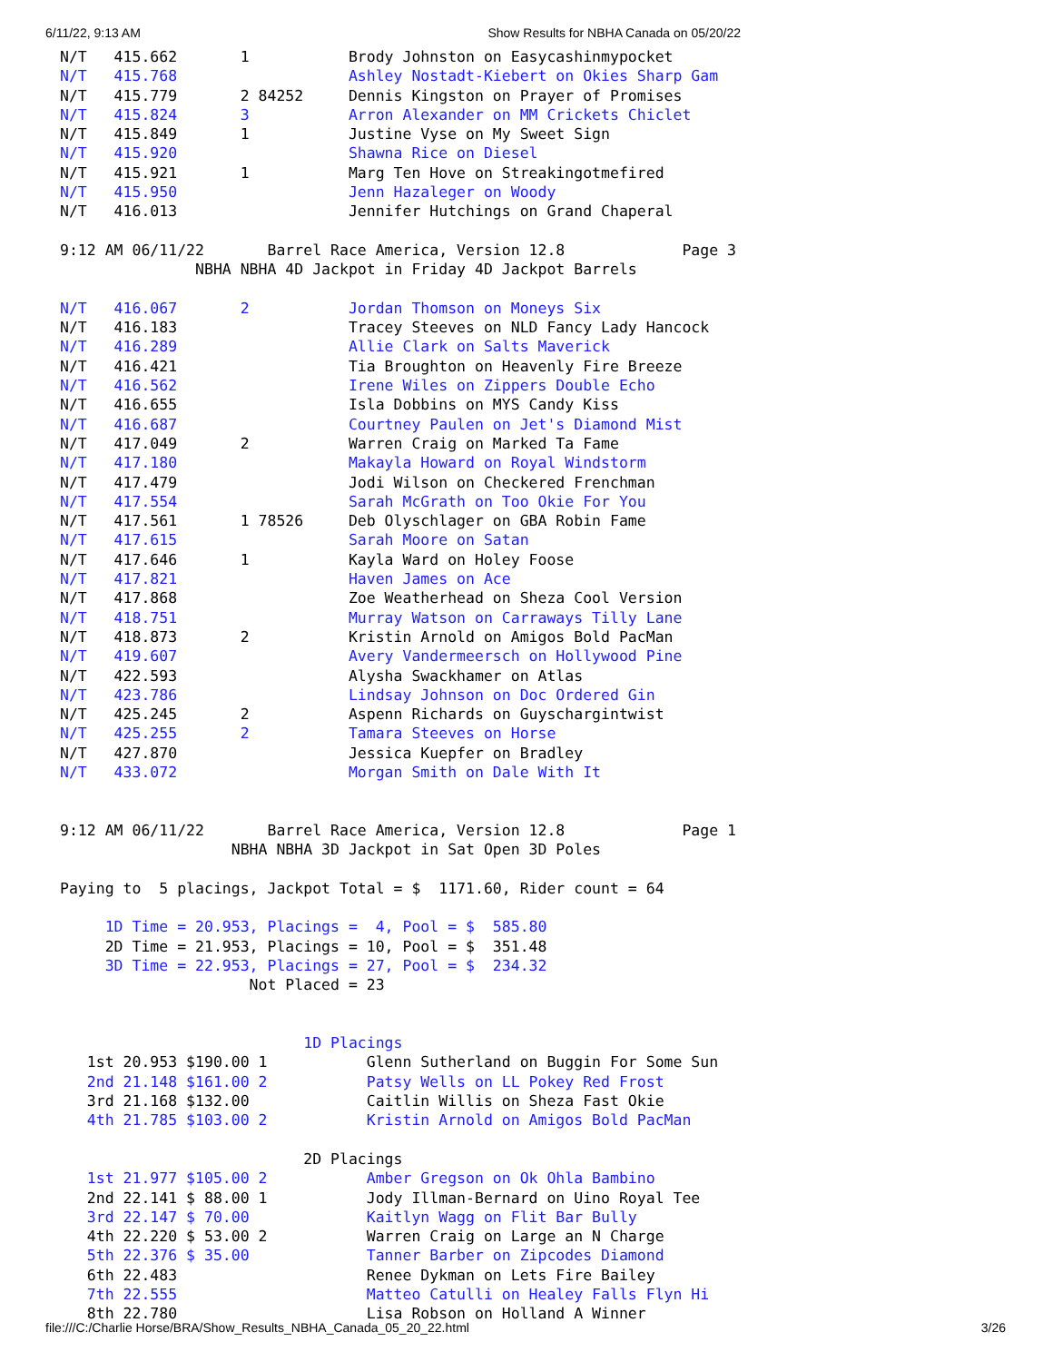6/11/22, 9:13 AM Show Results for NBHA Canada on 05/20/22
N/T   415.662       1           Brody Johnston on Easycashinmypocket
N/T   415.768                   Ashley Nostadt-Kiebert on Okies Sharp Gam
N/T   415.779       2 84252     Dennis Kingston on Prayer of Promises
N/T   415.824       3           Arron Alexander on MM Crickets Chiclet
N/T   415.849       1           Justine Vyse on My Sweet Sign
N/T   415.920                   Shawna Rice on Diesel
N/T   415.921       1           Marg Ten Hove on Streakingotmefired
N/T   415.950                   Jenn Hazaleger on Woody
N/T   416.013                   Jennifer Hutchings on Grand Chaperal

9:12 AM 06/11/22       Barrel Race America, Version 12.8             Page 3
               NBHA NBHA 4D Jackpot in Friday 4D Jackpot Barrels

N/T   416.067       2           Jordan Thomson on Moneys Six
N/T   416.183                   Tracey Steeves on NLD Fancy Lady Hancock
N/T   416.289                   Allie Clark on Salts Maverick
N/T   416.421                   Tia Broughton on Heavenly Fire Breeze
N/T   416.562                   Irene Wiles on Zippers Double Echo
N/T   416.655                   Isla Dobbins on MYS Candy Kiss
N/T   416.687                   Courtney Paulen on Jet's Diamond Mist
N/T   417.049       2           Warren Craig on Marked Ta Fame
N/T   417.180                   Makayla Howard on Royal Windstorm
N/T   417.479                   Jodi Wilson on Checkered Frenchman
N/T   417.554                   Sarah McGrath on Too Okie For You
N/T   417.561       1 78526     Deb Olyschlager on GBA Robin Fame
N/T   417.615                   Sarah Moore on Satan
N/T   417.646       1           Kayla Ward on Holey Foose
N/T   417.821                   Haven James on Ace
N/T   417.868                   Zoe Weatherhead on Sheza Cool Version
N/T   418.751                   Murray Watson on Carraways Tilly Lane
N/T   418.873       2           Kristin Arnold on Amigos Bold PacMan
N/T   419.607                   Avery Vandermeersch on Hollywood Pine
N/T   422.593                   Alysha Swackhamer on Atlas
N/T   423.786                   Lindsay Johnson on Doc Ordered Gin
N/T   425.245       2           Aspenn Richards on Guyschargintwist
N/T   425.255       2           Tamara Steeves on Horse
N/T   427.870                   Jessica Kuepfer on Bradley
N/T   433.072                   Morgan Smith on Dale With It


9:12 AM 06/11/22       Barrel Race America, Version 12.8             Page 1
                   NBHA NBHA 3D Jackpot in Sat Open 3D Poles

Paying to  5 placings, Jackpot Total = $  1171.60, Rider count = 64

     1D Time = 20.953, Placings =  4, Pool = $  585.80
     2D Time = 21.953, Placings = 10, Pool = $  351.48
     3D Time = 22.953, Placings = 27, Pool = $  234.32
                     Not Placed = 23


                           1D Placings
   1st 20.953 $190.00 1           Glenn Sutherland on Buggin For Some Sun
   2nd 21.148 $161.00 2           Patsy Wells on LL Pokey Red Frost
   3rd 21.168 $132.00             Caitlin Willis on Sheza Fast Okie
   4th 21.785 $103.00 2           Kristin Arnold on Amigos Bold PacMan

                           2D Placings
   1st 21.977 $105.00 2           Amber Gregson on Ok Ohla Bambino
   2nd 22.141 $ 88.00 1           Jody Illman-Bernard on Uino Royal Tee
   3rd 22.147 $ 70.00             Kaitlyn Wagg on Flit Bar Bully
   4th 22.220 $ 53.00 2           Warren Craig on Large an N Charge
   5th 22.376 $ 35.00             Tanner Barber on Zipcodes Diamond
   6th 22.483                     Renee Dykman on Lets Fire Bailey
   7th 22.555                     Matteo Catulli on Healey Falls Flyn Hi
   8th 22.780                     Lisa Robson on Holland A Winner
file:///C:/Charlie Horse/BRA/Show_Results_NBHA_Canada_05_20_22.html 3/26